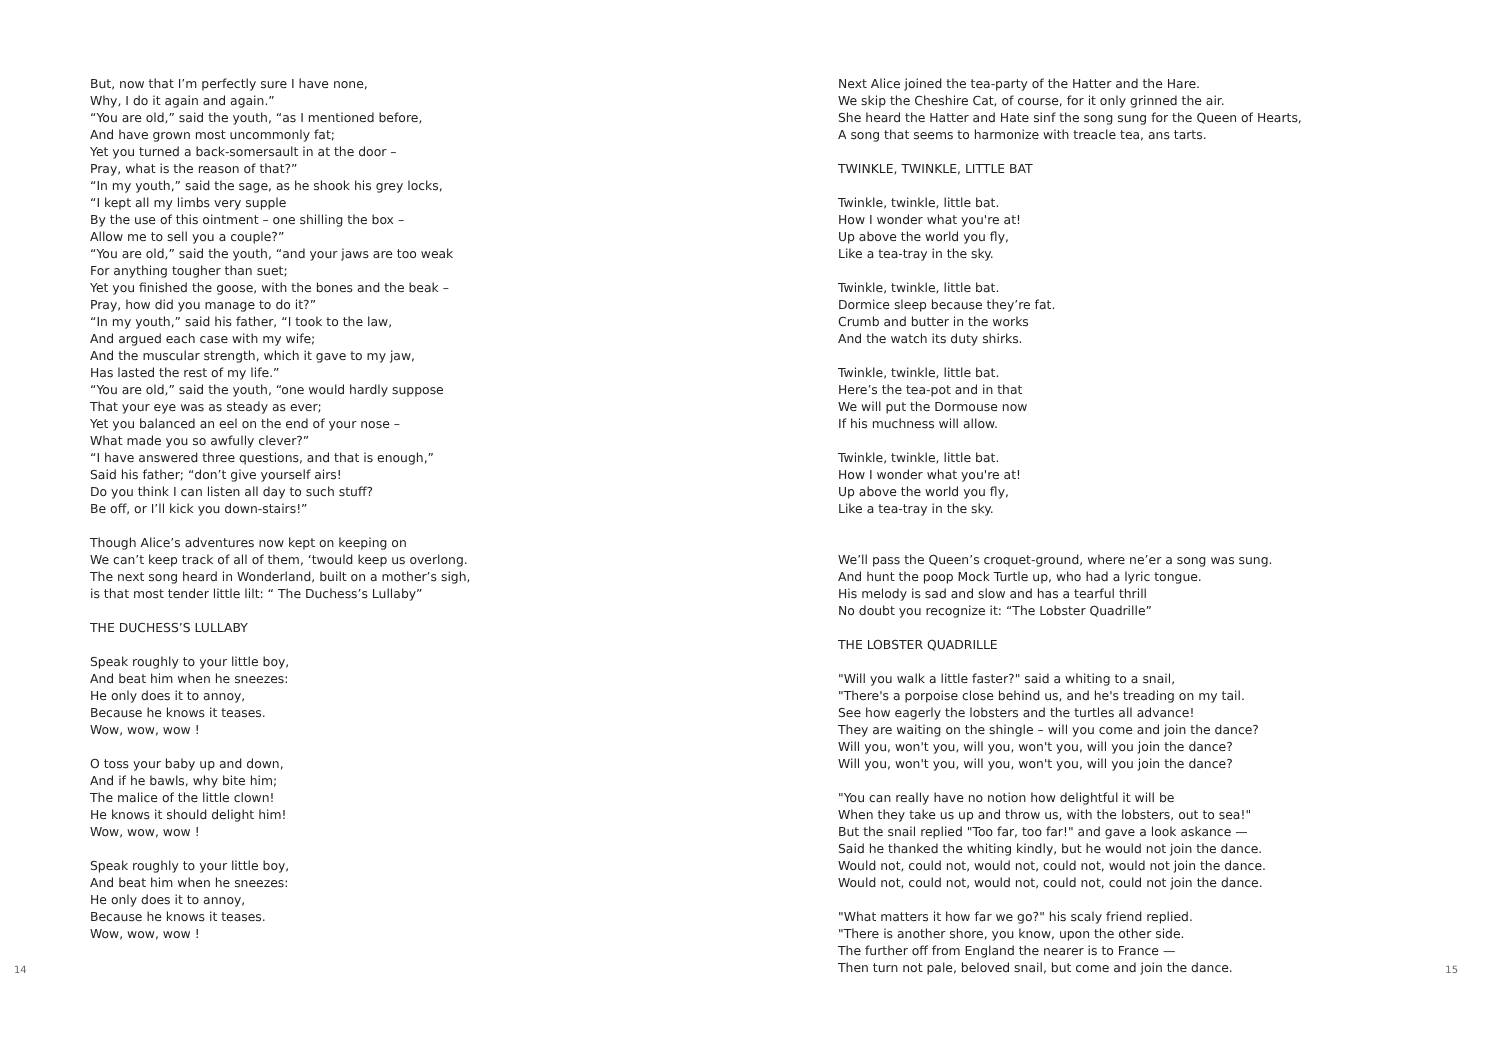But, now that I’m perfectly sure I have none,
Why, I do it again and again.”
“You are old,” said the youth, “as I mentioned before,
And have grown most uncommonly fat;
Yet you turned a back-somersault in at the door –
Pray, what is the reason of that?”
“In my youth,” said the sage, as he shook his grey locks,
“I kept all my limbs very supple
By the use of this ointment – one shilling the box –
Allow me to sell you a couple?”
“You are old,” said the youth, “and your jaws are too weak
For anything tougher than suet;
Yet you finished the goose, with the bones and the beak –
Pray, how did you manage to do it?”
“In my youth,” said his father, “I took to the law,
And argued each case with my wife;
And the muscular strength, which it gave to my jaw,
Has lasted the rest of my life.”
“You are old,” said the youth, “one would hardly suppose
That your eye was as steady as ever;
Yet you balanced an eel on the end of your nose –
What made you so awfully clever?”
“I have answered three questions, and that is enough,”
Said his father; “don’t give yourself airs!
Do you think I can listen all day to such stuff?
Be off, or I’ll kick you down-stairs!”
Though Alice’s adventures now kept on keeping on
We can’t keep track of all of them, ‘twould keep us overlong.
The next song heard in Wonderland, built on a mother’s sigh,
is that most tender little lilt: “ The Duchess’s Lullaby”
THE DUCHESS’S LULLABY
Speak roughly to your little boy,
And beat him when he sneezes:
He only does it to annoy,
Because he knows it teases.
Wow, wow, wow !
O toss your baby up and down,
And if he bawls, why bite him;
The malice of the little clown!
He knows it should delight him!
Wow, wow, wow !
Speak roughly to your little boy,
And beat him when he sneezes:
He only does it to annoy,
Because he knows it teases.
Wow, wow, wow !
14
Next Alice joined the tea-party of the Hatter and the Hare.
We skip the Cheshire Cat, of course, for it only grinned the air.
She heard the Hatter and Hate sinf the song sung for the Queen of Hearts,
A song that seems to harmonize with treacle tea, ans tarts.
TWINKLE, TWINKLE, LITTLE BAT
Twinkle, twinkle, little bat.
How I wonder what you're at!
Up above the world you fly,
Like a tea-tray in the sky.
Twinkle, twinkle, little bat.
Dormice sleep because they’re fat.
Crumb and butter in the works
And the watch its duty shirks.
Twinkle, twinkle, little bat.
Here’s the tea-pot and in that
We will put the Dormouse now
If his muchness will allow.
Twinkle, twinkle, little bat.
How I wonder what you're at!
Up above the world you fly,
Like a tea-tray in the sky.
We’ll pass the Queen’s croquet-ground, where ne’er a song was sung.
And hunt the poop Mock Turtle up, who had a lyric tongue.
His melody is sad and slow and has a tearful thrill
No doubt you recognize it: “The Lobster Quadrille”
THE LOBSTER QUADRILLE
"Will you walk a little faster?" said a whiting to a snail,
"There's a porpoise close behind us, and he's treading on my tail.
See how eagerly the lobsters and the turtles all advance!
They are waiting on the shingle – will you come and join the dance?
Will you, won't you, will you, won't you, will you join the dance?
Will you, won't you, will you, won't you, will you join the dance?
"You can really have no notion how delightful it will be
When they take us up and throw us, with the lobsters, out to sea!"
But the snail replied "Too far, too far!" and gave a look askance —
Said he thanked the whiting kindly, but he would not join the dance.
Would not, could not, would not, could not, would not join the dance.
Would not, could not, would not, could not, could not join the dance.
"What matters it how far we go?" his scaly friend replied.
"There is another shore, you know, upon the other side.
The further off from England the nearer is to France —
Then turn not pale, beloved snail, but come and join the dance.
15